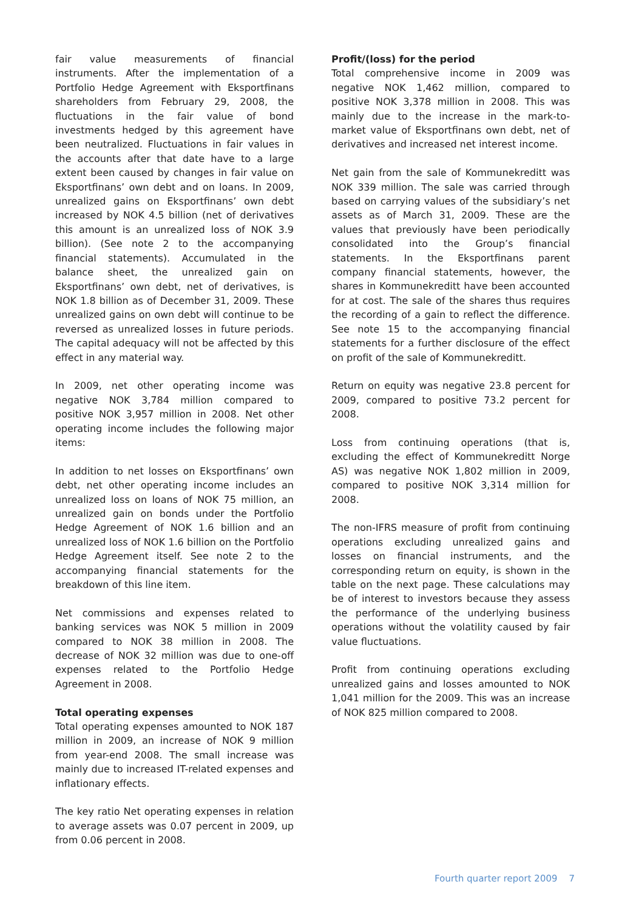fair value measurements of financial instruments. After the implementation of a Portfolio Hedge Agreement with Eksportfinans shareholders from February 29, 2008, the fluctuations in the fair value of bond investments hedged by this agreement have been neutralized. Fluctuations in fair values in the accounts after that date have to a large extent been caused by changes in fair value on Eksportfinans’ own debt and on loans. In 2009, unrealized gains on Eksportfinans’ own debt increased by NOK 4.5 billion (net of derivatives this amount is an unrealized loss of NOK 3.9 billion). (See note 2 to the accompanying financial statements). Accumulated in the balance sheet, the unrealized gain on Eksportfinans’ own debt, net of derivatives, is NOK 1.8 billion as of December 31, 2009. These unrealized gains on own debt will continue to be reversed as unrealized losses in future periods. The capital adequacy will not be affected by this effect in any material way.
In 2009, net other operating income was negative NOK 3,784 million compared to positive NOK 3,957 million in 2008. Net other operating income includes the following major items:
In addition to net losses on Eksportfinans’ own debt, net other operating income includes an unrealized loss on loans of NOK 75 million, an unrealized gain on bonds under the Portfolio Hedge Agreement of NOK 1.6 billion and an unrealized loss of NOK 1.6 billion on the Portfolio Hedge Agreement itself. See note 2 to the accompanying financial statements for the breakdown of this line item.
Net commissions and expenses related to banking services was NOK 5 million in 2009 compared to NOK 38 million in 2008. The decrease of NOK 32 million was due to one-off expenses related to the Portfolio Hedge Agreement in 2008.
Total operating expenses
Total operating expenses amounted to NOK 187 million in 2009, an increase of NOK 9 million from year-end 2008. The small increase was mainly due to increased IT-related expenses and inflationary effects.
The key ratio Net operating expenses in relation to average assets was 0.07 percent in 2009, up from 0.06 percent in 2008.
Profit/(loss) for the period
Total comprehensive income in 2009 was negative NOK 1,462 million, compared to positive NOK 3,378 million in 2008. This was mainly due to the increase in the mark-to-market value of Eksportfinans own debt, net of derivatives and increased net interest income.
Net gain from the sale of Kommunekreditt was NOK 339 million. The sale was carried through based on carrying values of the subsidiary’s net assets as of March 31, 2009. These are the values that previously have been periodically consolidated into the Group’s financial statements. In the Eksportfinans parent company financial statements, however, the shares in Kommunekreditt have been accounted for at cost. The sale of the shares thus requires the recording of a gain to reflect the difference. See note 15 to the accompanying financial statements for a further disclosure of the effect on profit of the sale of Kommunekreditt.
Return on equity was negative 23.8 percent for 2009, compared to positive 73.2 percent for 2008.
Loss from continuing operations (that is, excluding the effect of Kommunekreditt Norge AS) was negative NOK 1,802 million in 2009, compared to positive NOK 3,314 million for 2008.
The non-IFRS measure of profit from continuing operations excluding unrealized gains and losses on financial instruments, and the corresponding return on equity, is shown in the table on the next page. These calculations may be of interest to investors because they assess the performance of the underlying business operations without the volatility caused by fair value fluctuations.
Profit from continuing operations excluding unrealized gains and losses amounted to NOK 1,041 million for the 2009. This was an increase of NOK 825 million compared to 2008.
Fourth quarter report 2009 7